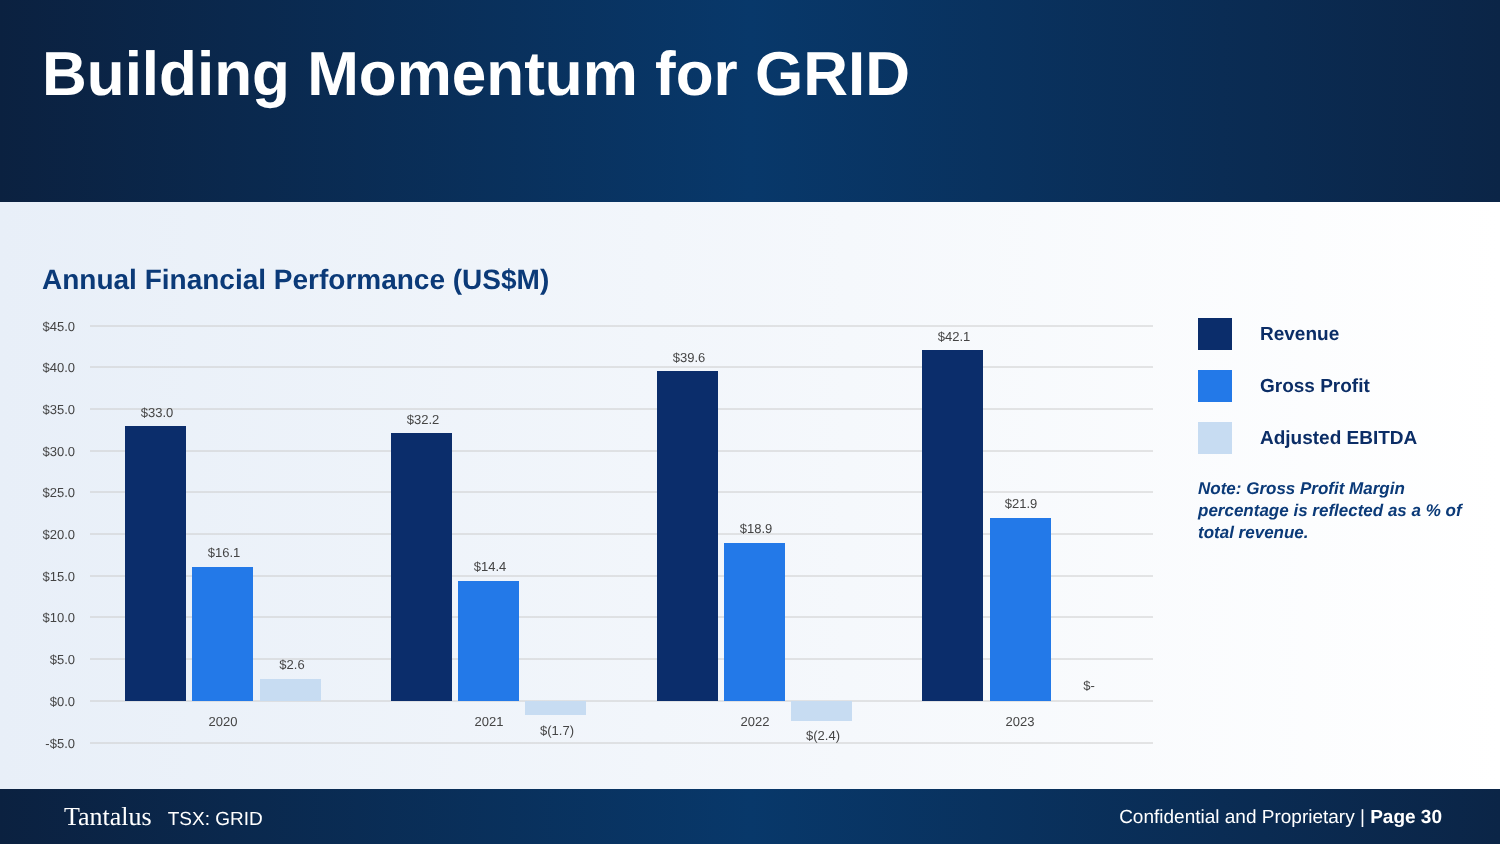Building Momentum for GRID
Annual Financial Performance (US$M)
$45.0
$40.0
$35.0
$30.0
$25.0
$20.0
$15.0
$10.0
$5.0
$0.0
-$5.0
$33.0
$16.1
$2.6
$32.2
$14.4
$(1.7)
$39.6
$18.9
$(2.4)
$42.1
$21.9
$-
2020
2021
2022
2023
Revenue
Gross Profit
Adjusted EBITDA
Note: Gross Profit Margin percentage is reflected as a % of total revenue.
Tantalus TSX: GRID
Confidential and Proprietary | Page 30